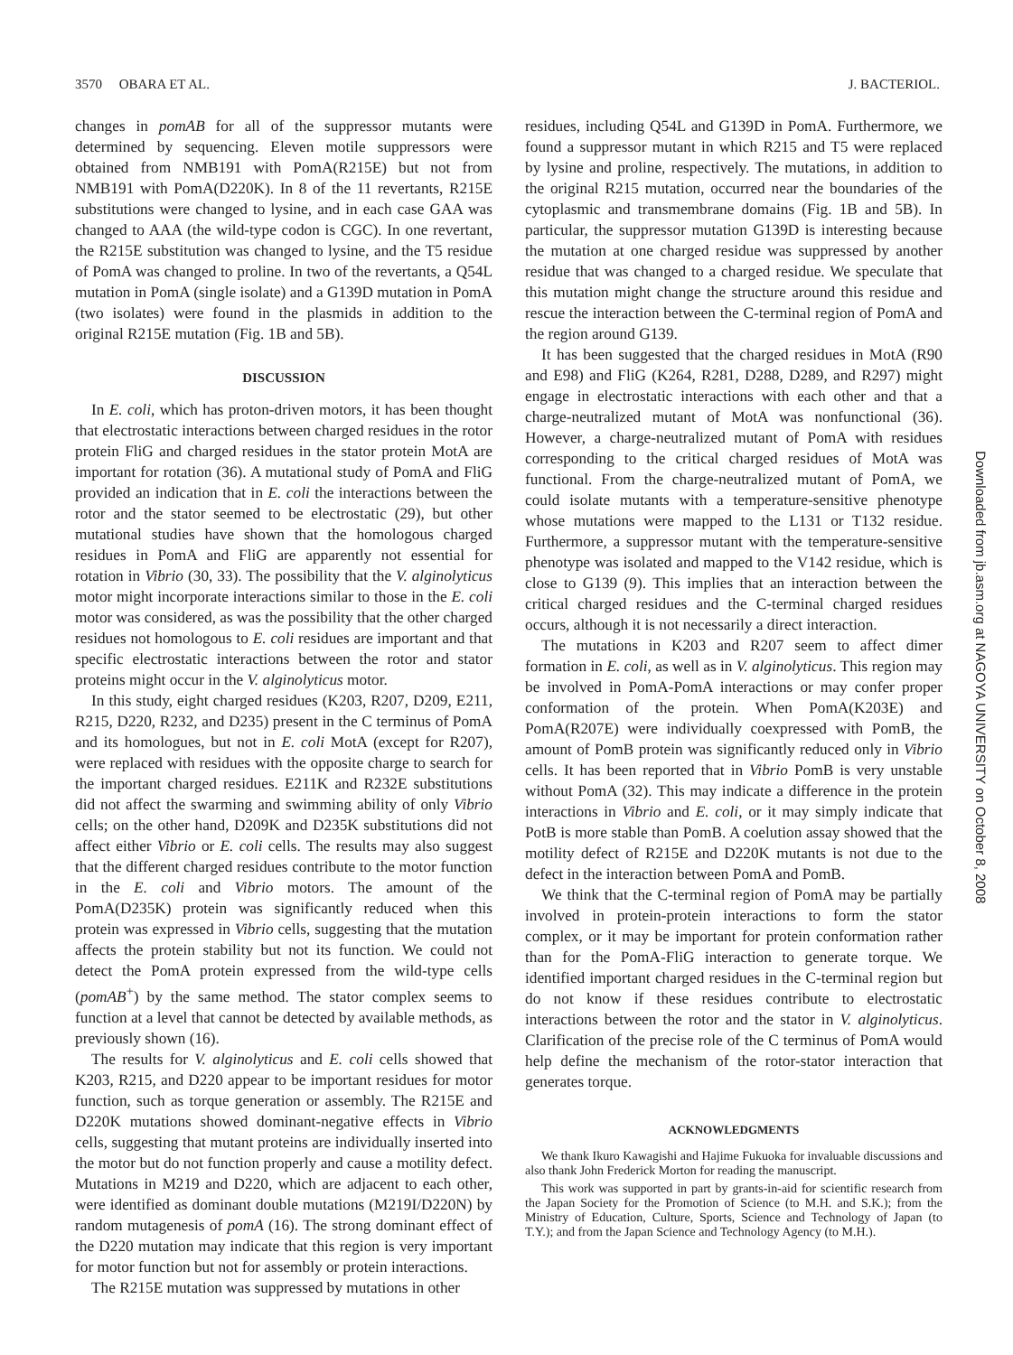3570 OBARA ET AL. J. BACTERIOL.
changes in pomAB for all of the suppressor mutants were determined by sequencing. Eleven motile suppressors were obtained from NMB191 with PomA(R215E) but not from NMB191 with PomA(D220K). In 8 of the 11 revertants, R215E substitutions were changed to lysine, and in each case GAA was changed to AAA (the wild-type codon is CGC). In one revertant, the R215E substitution was changed to lysine, and the T5 residue of PomA was changed to proline. In two of the revertants, a Q54L mutation in PomA (single isolate) and a G139D mutation in PomA (two isolates) were found in the plasmids in addition to the original R215E mutation (Fig. 1B and 5B).
DISCUSSION
In E. coli, which has proton-driven motors, it has been thought that electrostatic interactions between charged residues in the rotor protein FliG and charged residues in the stator protein MotA are important for rotation (36). A mutational study of PomA and FliG provided an indication that in E. coli the interactions between the rotor and the stator seemed to be electrostatic (29), but other mutational studies have shown that the homologous charged residues in PomA and FliG are apparently not essential for rotation in Vibrio (30, 33). The possibility that the V. alginolyticus motor might incorporate interactions similar to those in the E. coli motor was considered, as was the possibility that the other charged residues not homologous to E. coli residues are important and that specific electrostatic interactions between the rotor and stator proteins might occur in the V. alginolyticus motor.
In this study, eight charged residues (K203, R207, D209, E211, R215, D220, R232, and D235) present in the C terminus of PomA and its homologues, but not in E. coli MotA (except for R207), were replaced with residues with the opposite charge to search for the important charged residues. E211K and R232E substitutions did not affect the swarming and swimming ability of only Vibrio cells; on the other hand, D209K and D235K substitutions did not affect either Vibrio or E. coli cells. The results may also suggest that the different charged residues contribute to the motor function in the E. coli and Vibrio motors. The amount of the PomA(D235K) protein was significantly reduced when this protein was expressed in Vibrio cells, suggesting that the mutation affects the protein stability but not its function. We could not detect the PomA protein expressed from the wild-type cells (pomAB<sup>+</sup>) by the same method. The stator complex seems to function at a level that cannot be detected by available methods, as previously shown (16).
The results for V. alginolyticus and E. coli cells showed that K203, R215, and D220 appear to be important residues for motor function, such as torque generation or assembly. The R215E and D220K mutations showed dominant-negative effects in Vibrio cells, suggesting that mutant proteins are individually inserted into the motor but do not function properly and cause a motility defect. Mutations in M219 and D220, which are adjacent to each other, were identified as dominant double mutations (M219I/D220N) by random mutagenesis of pomA (16). The strong dominant effect of the D220 mutation may indicate that this region is very important for motor function but not for assembly or protein interactions.
The R215E mutation was suppressed by mutations in other
residues, including Q54L and G139D in PomA. Furthermore, we found a suppressor mutant in which R215 and T5 were replaced by lysine and proline, respectively. The mutations, in addition to the original R215 mutation, occurred near the boundaries of the cytoplasmic and transmembrane domains (Fig. 1B and 5B). In particular, the suppressor mutation G139D is interesting because the mutation at one charged residue was suppressed by another residue that was changed to a charged residue. We speculate that this mutation might change the structure around this residue and rescue the interaction between the C-terminal region of PomA and the region around G139.
It has been suggested that the charged residues in MotA (R90 and E98) and FliG (K264, R281, D288, D289, and R297) might engage in electrostatic interactions with each other and that a charge-neutralized mutant of MotA was nonfunctional (36). However, a charge-neutralized mutant of PomA with residues corresponding to the critical charged residues of MotA was functional. From the charge-neutralized mutant of PomA, we could isolate mutants with a temperature-sensitive phenotype whose mutations were mapped to the L131 or T132 residue. Furthermore, a suppressor mutant with the temperature-sensitive phenotype was isolated and mapped to the V142 residue, which is close to G139 (9). This implies that an interaction between the critical charged residues and the C-terminal charged residues occurs, although it is not necessarily a direct interaction.
The mutations in K203 and R207 seem to affect dimer formation in E. coli, as well as in V. alginolyticus. This region may be involved in PomA-PomA interactions or may confer proper conformation of the protein. When PomA(K203E) and PomA(R207E) were individually coexpressed with PomB, the amount of PomB protein was significantly reduced only in Vibrio cells. It has been reported that in Vibrio PomB is very unstable without PomA (32). This may indicate a difference in the protein interactions in Vibrio and E. coli, or it may simply indicate that PotB is more stable than PomB. A coelution assay showed that the motility defect of R215E and D220K mutants is not due to the defect in the interaction between PomA and PomB.
We think that the C-terminal region of PomA may be partially involved in protein-protein interactions to form the stator complex, or it may be important for protein conformation rather than for the PomA-FliG interaction to generate torque. We identified important charged residues in the C-terminal region but do not know if these residues contribute to electrostatic interactions between the rotor and the stator in V. alginolyticus. Clarification of the precise role of the C terminus of PomA would help define the mechanism of the rotor-stator interaction that generates torque.
ACKNOWLEDGMENTS
We thank Ikuro Kawagishi and Hajime Fukuoka for invaluable discussions and also thank John Frederick Morton for reading the manuscript.
This work was supported in part by grants-in-aid for scientific research from the Japan Society for the Promotion of Science (to M.H. and S.K.); from the Ministry of Education, Culture, Sports, Science and Technology of Japan (to T.Y.); and from the Japan Science and Technology Agency (to M.H.).
Downloaded from jb.asm.org at NAGOYA UNIVERSITY on October 8, 2008